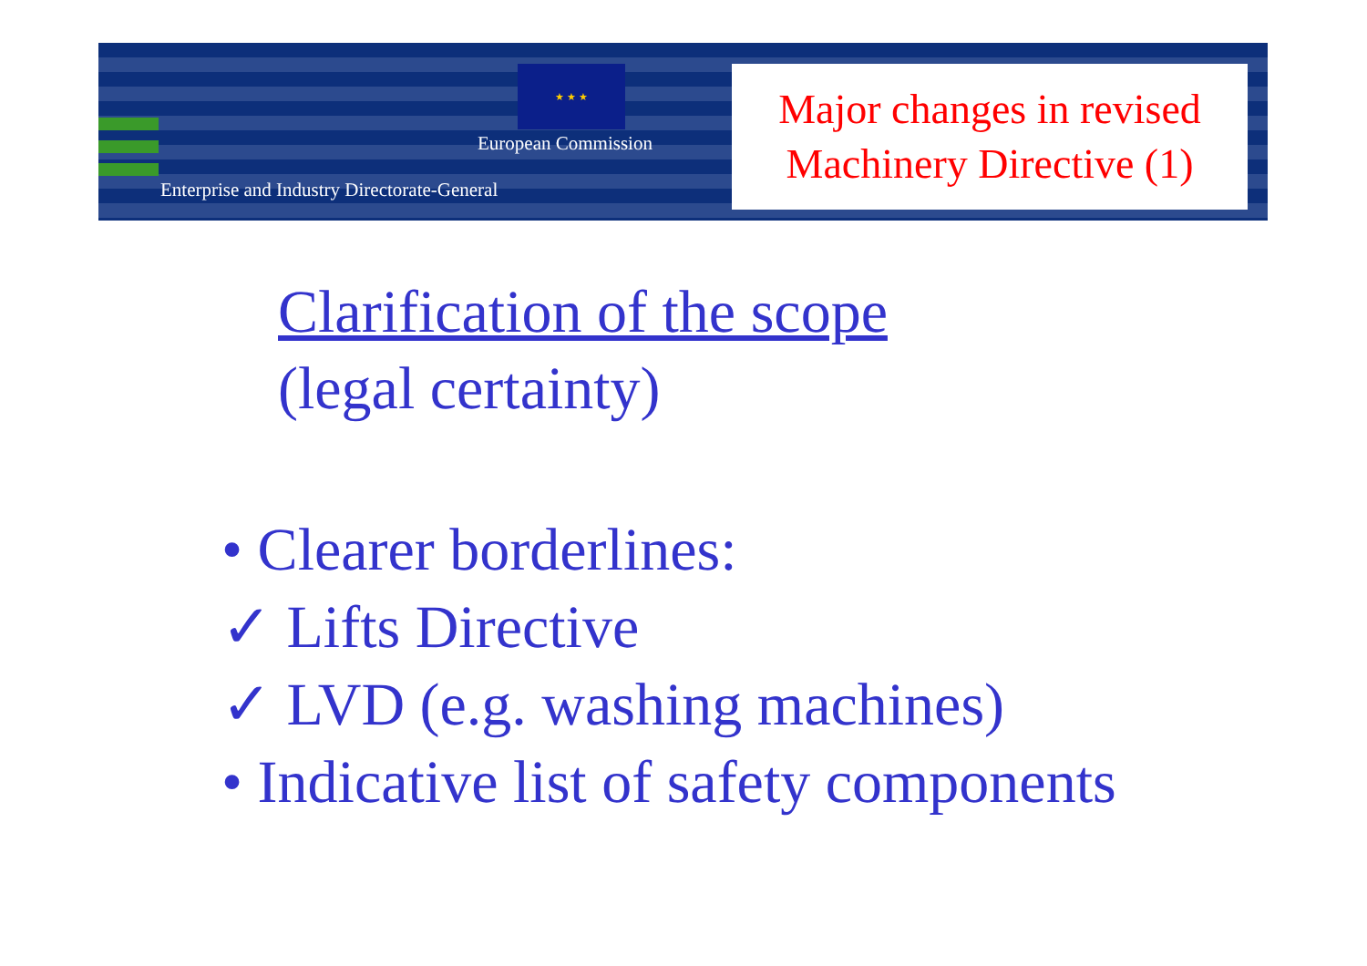★ ★ ★
European Commission
Enterprise and Industry Directorate-General
Major changes in revised
Machinery Directive (1)
Clarification of the scope
(legal certainty)
• Clearer borderlines:
✓ Lifts Directive
✓ LVD (e.g. washing machines)
• Indicative list of safety components